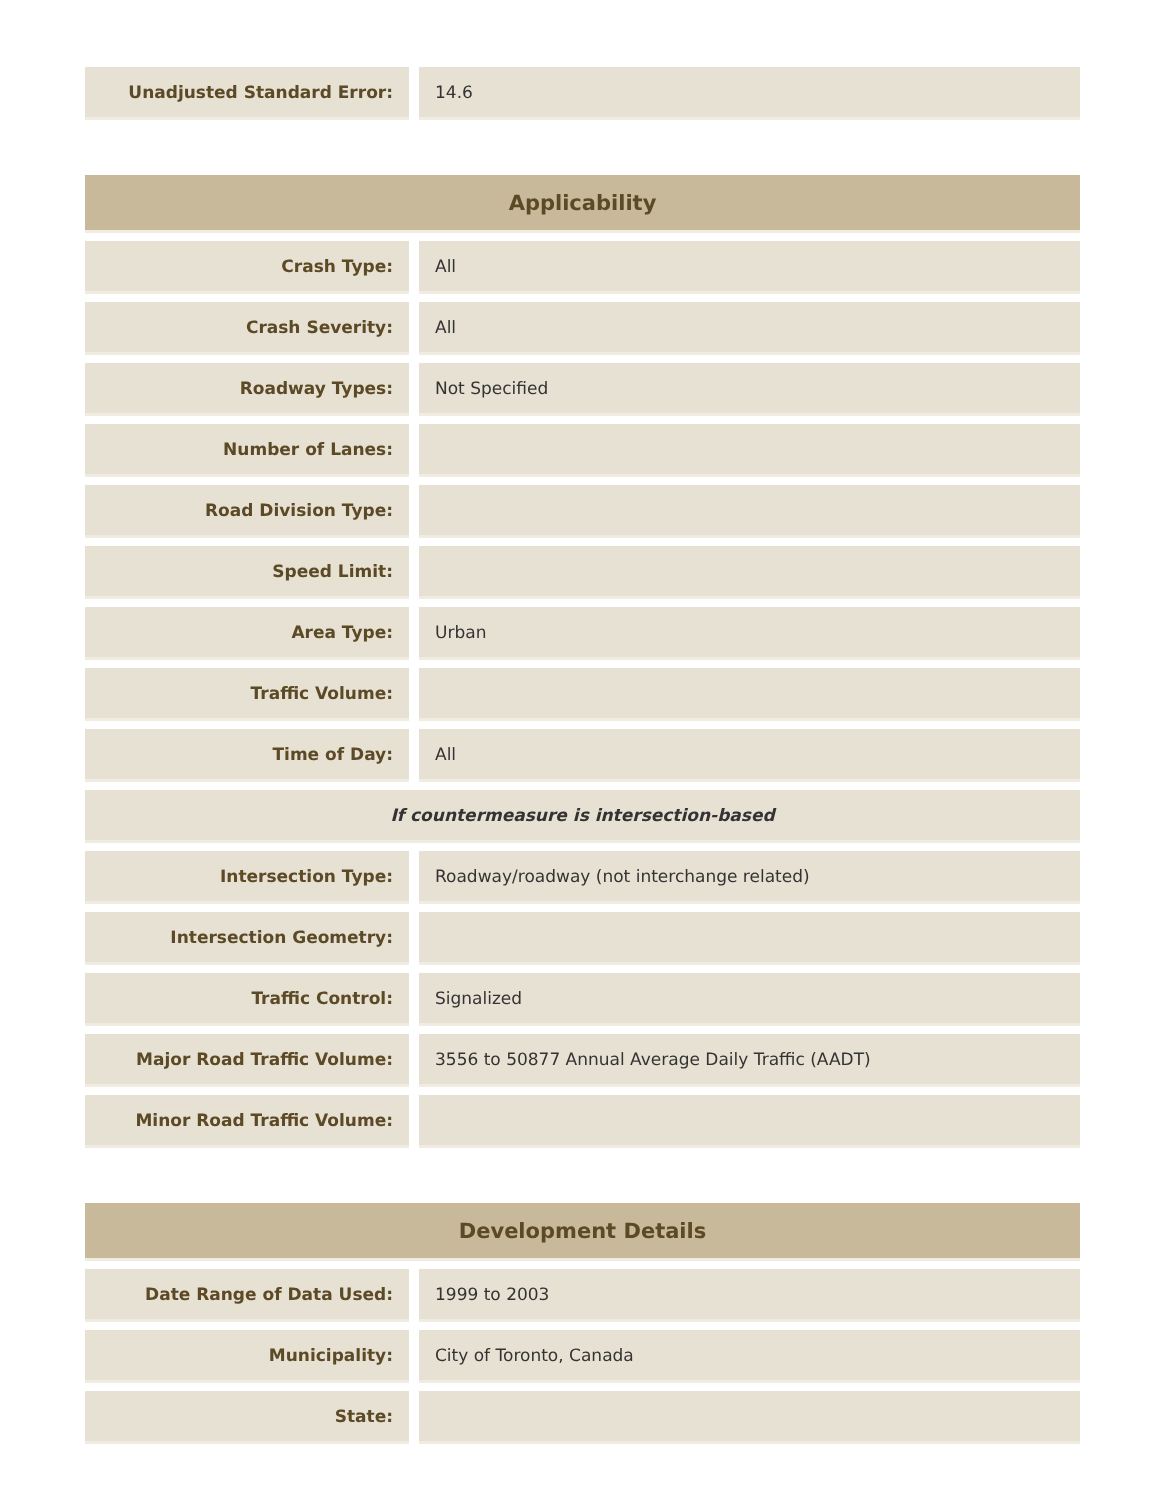| Unadjusted Standard Error: | 14.6 |
| Applicability | |
| --- | --- |
| Crash Type: | All |
| Crash Severity: | All |
| Roadway Types: | Not Specified |
| Number of Lanes: | |
| Road Division Type: | |
| Speed Limit: | |
| Area Type: | Urban |
| Traffic Volume: | |
| Time of Day: | All |
| If countermeasure is intersection-based | |
| Intersection Type: | Roadway/roadway (not interchange related) |
| Intersection Geometry: | |
| Traffic Control: | Signalized |
| Major Road Traffic Volume: | 3556 to 50877 Annual Average Daily Traffic (AADT) |
| Minor Road Traffic Volume: | |
| Development Details | |
| --- | --- |
| Date Range of Data Used: | 1999 to 2003 |
| Municipality: | City of Toronto, Canada |
| State: | |